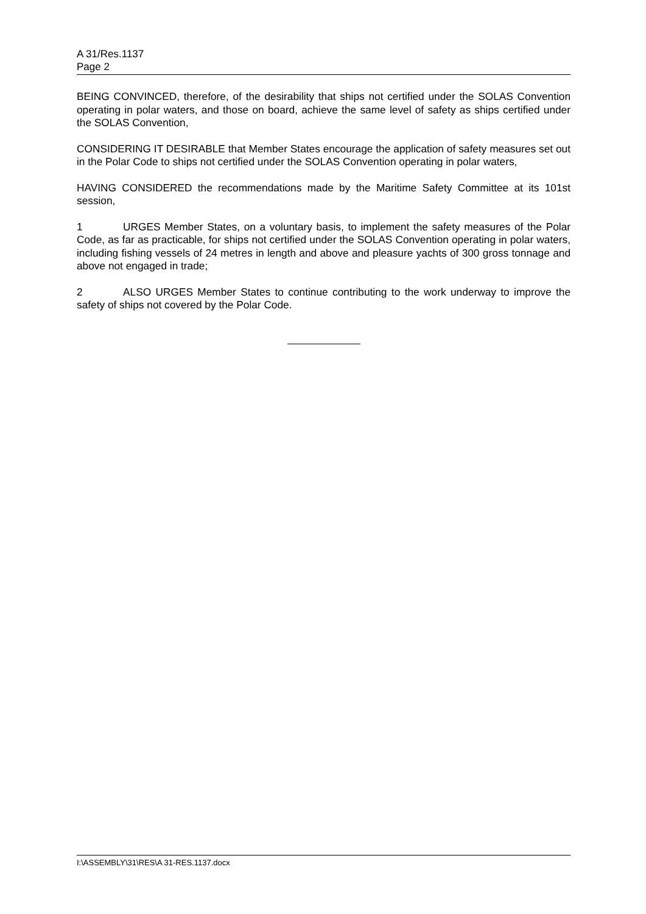A 31/Res.1137
Page 2
BEING CONVINCED, therefore, of the desirability that ships not certified under the SOLAS Convention operating in polar waters, and those on board, achieve the same level of safety as ships certified under the SOLAS Convention,
CONSIDERING IT DESIRABLE that Member States encourage the application of safety measures set out in the Polar Code to ships not certified under the SOLAS Convention operating in polar waters,
HAVING CONSIDERED the recommendations made by the Maritime Safety Committee at its 101st session,
1 URGES Member States, on a voluntary basis, to implement the safety measures of the Polar Code, as far as practicable, for ships not certified under the SOLAS Convention operating in polar waters, including fishing vessels of 24 metres in length and above and pleasure yachts of 300 gross tonnage and above not engaged in trade;
2 ALSO URGES Member States to continue contributing to the work underway to improve the safety of ships not covered by the Polar Code.
I:\ASSEMBLY\31\RES\A 31-RES.1137.docx